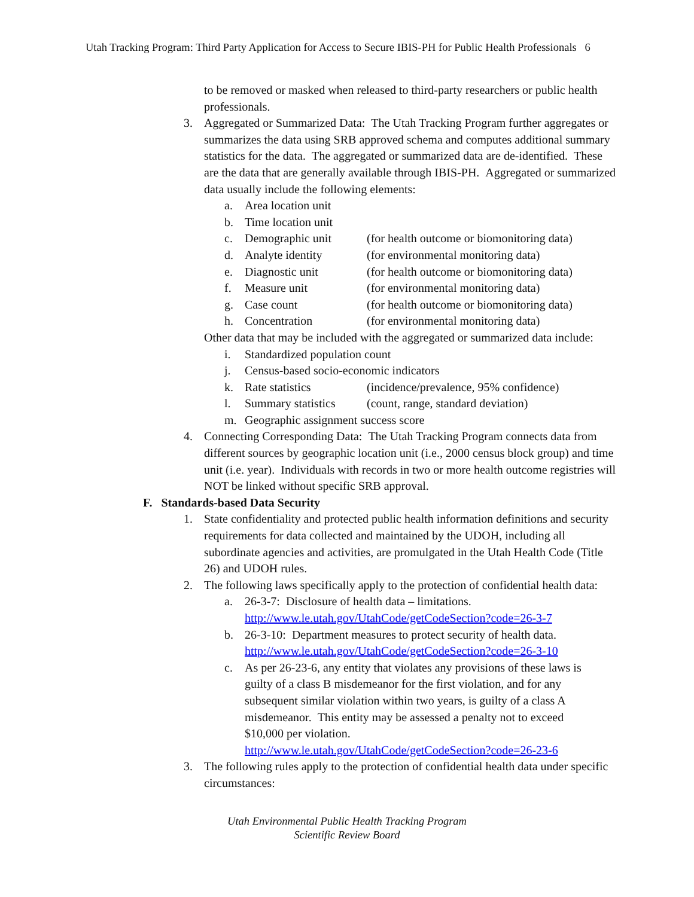Utah Tracking Program: Third Party Application for Access to Secure IBIS-PH for Public Health Professionals 6
to be removed or masked when released to third-party researchers or public health professionals.
3. Aggregated or Summarized Data: The Utah Tracking Program further aggregates or summarizes the data using SRB approved schema and computes additional summary statistics for the data. The aggregated or summarized data are de-identified. These are the data that are generally available through IBIS-PH. Aggregated or summarized data usually include the following elements:
a. Area location unit
b. Time location unit
c. Demographic unit (for health outcome or biomonitoring data)
d. Analyte identity (for environmental monitoring data)
e. Diagnostic unit (for health outcome or biomonitoring data)
f. Measure unit (for environmental monitoring data)
g. Case count (for health outcome or biomonitoring data)
h. Concentration (for environmental monitoring data)
Other data that may be included with the aggregated or summarized data include:
i. Standardized population count
j. Census-based socio-economic indicators
k. Rate statistics (incidence/prevalence, 95% confidence)
l. Summary statistics (count, range, standard deviation)
m. Geographic assignment success score
4. Connecting Corresponding Data: The Utah Tracking Program connects data from different sources by geographic location unit (i.e., 2000 census block group) and time unit (i.e. year). Individuals with records in two or more health outcome registries will NOT be linked without specific SRB approval.
F. Standards-based Data Security
1. State confidentiality and protected public health information definitions and security requirements for data collected and maintained by the UDOH, including all subordinate agencies and activities, are promulgated in the Utah Health Code (Title 26) and UDOH rules.
2. The following laws specifically apply to the protection of confidential health data:
a. 26-3-7: Disclosure of health data – limitations.
http://www.le.utah.gov/UtahCode/getCodeSection?code=26-3-7
b. 26-3-10: Department measures to protect security of health data.
http://www.le.utah.gov/UtahCode/getCodeSection?code=26-3-10
c. As per 26-23-6, any entity that violates any provisions of these laws is guilty of a class B misdemeanor for the first violation, and for any subsequent similar violation within two years, is guilty of a class A misdemeanor. This entity may be assessed a penalty not to exceed $10,000 per violation.
http://www.le.utah.gov/UtahCode/getCodeSection?code=26-23-6
3. The following rules apply to the protection of confidential health data under specific circumstances:
Utah Environmental Public Health Tracking Program
Scientific Review Board